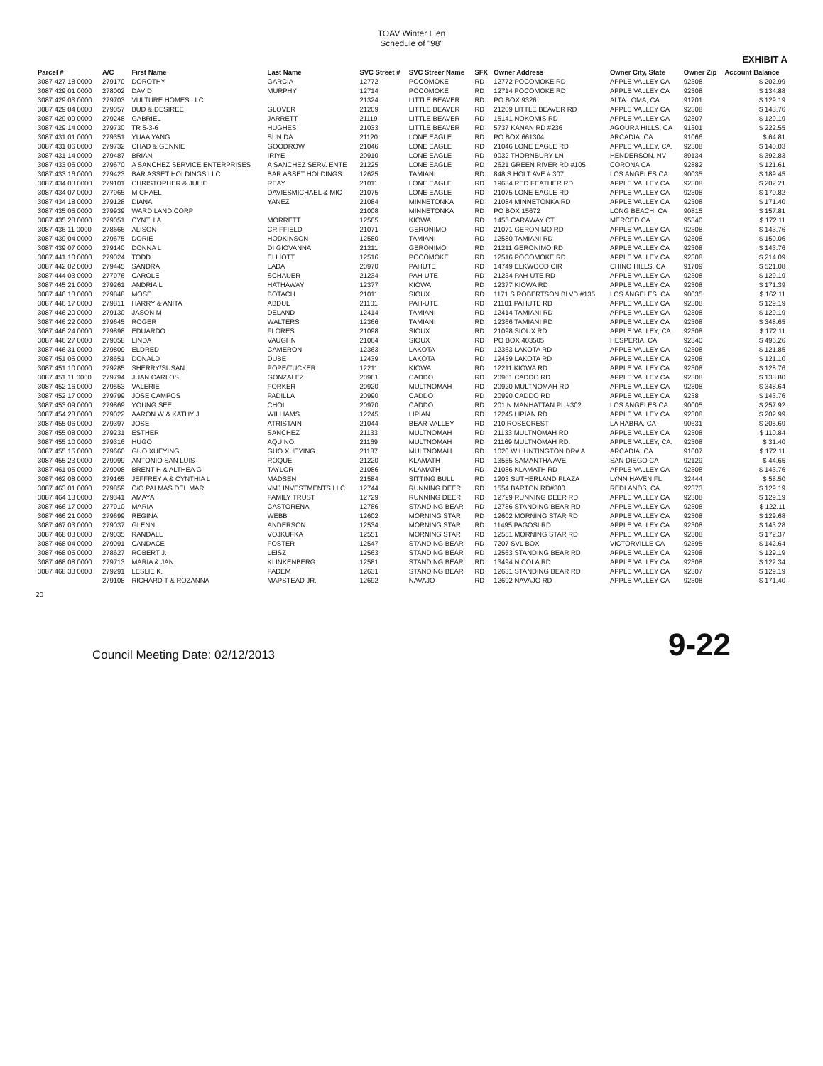TOAV Winter Lien
Schedule of "98"
EXHIBIT A
| Parcel # | A/C | First Name | Last Name | SVC Street # | SVC Streer Name | SFX | Owner Address | Owner City, State | Owner Zip | Account Balance |
| --- | --- | --- | --- | --- | --- | --- | --- | --- | --- | --- |
| 3087 427 18 0000 | 279170 | DOROTHY | GARCIA | 12772 | POCOMOKE | RD | 12772 POCOMOKE RD | APPLE VALLEY CA | 92308 | $ 202.99 |
| 3087 429 01 0000 | 278002 | DAVID | MURPHY | 12714 | POCOMOKE | RD | 12714 POCOMOKE RD | APPLE VALLEY CA | 92308 | $ 134.88 |
| 3087 429 03 0000 | 279703 | VULTURE HOMES LLC | | 21324 | LITTLE BEAVER | RD | PO BOX 9326 | ALTA LOMA, CA | 91701 | $ 129.19 |
| 3087 429 04 0000 | 279057 | BUD & DESIREE | GLOVER | 21209 | LITTLE BEAVER | RD | 21209 LITTLE BEAVER RD | APPLE VALLEY CA | 92308 | $ 143.76 |
| 3087 429 09 0000 | 279248 | GABRIEL | JARRETT | 21119 | LITTLE BEAVER | RD | 15141 NOKOMIS RD | APPLE VALLEY CA | 92307 | $ 129.19 |
| 3087 429 14 0000 | 279730 | TR 5-3-6 | HUGHES | 21033 | LITTLE BEAVER | RD | 5737 KANAN RD #236 | AGOURA HILLS, CA | 91301 | $ 222.55 |
| 3087 431 01 0000 | 279351 | YUAA YANG | SUN DA | 21120 | LONE EAGLE | RD | PO BOX 661304 | ARCADIA, CA | 91066 | $ 64.81 |
| 3087 431 06 0000 | 279732 | CHAD & GENNIE | GOODROW | 21046 | LONE EAGLE | RD | 21046 LONE EAGLE RD | APPLE VALLEY, CA. | 92308 | $ 140.03 |
| 3087 431 14 0000 | 279487 | BRIAN | IRIYE | 20910 | LONE EAGLE | RD | 9032 THORNBURY LN | HENDERSON, NV | 89134 | $ 392.83 |
| 3087 433 06 0000 | 279670 | A SANCHEZ SERVICE ENTERPRISES | A SANCHEZ SERV. ENTE | 21225 | LONE EAGLE | RD | 2621 GREEN RIVER RD #105 | CORONA CA | 92882 | $ 121.61 |
| 3087 433 16 0000 | 279423 | BAR ASSET HOLDINGS LLC | BAR ASSET HOLDINGS | 12625 | TAMIANI | RD | 848 S HOLT AVE # 307 | LOS ANGELES CA | 90035 | $ 189.45 |
| 3087 434 03 0000 | 279101 | CHRISTOPHER & JULIE | REAY | 21011 | LONE EAGLE | RD | 19634 RED FEATHER RD | APPLE VALLEY CA | 92308 | $ 202.21 |
| 3087 434 07 0000 | 277965 | MICHAEL | DAVIESMICHAEL & MIC | 21075 | LONE EAGLE | RD | 21075 LONE EAGLE RD | APPLE VALLEY CA | 92308 | $ 170.82 |
| 3087 434 18 0000 | 279128 | DIANA | YANEZ | 21084 | MINNETONKA | RD | 21084 MINNETONKA RD | APPLE VALLEY CA | 92308 | $ 171.40 |
| 3087 435 05 0000 | 279939 | WARD LAND CORP | | 21008 | MINNETONKA | RD | PO BOX 15672 | LONG BEACH, CA | 90815 | $ 157.81 |
| 3087 435 28 0000 | 279051 | CYNTHIA | MORRETT | 12565 | KIOWA | RD | 1455 CARAWAY CT | MERCED CA | 95340 | $ 172.11 |
| 3087 436 11 0000 | 278666 | ALISON | CRIFFIELD | 21071 | GERONIMO | RD | 21071 GERONIMO RD | APPLE VALLEY CA | 92308 | $ 143.76 |
| 3087 439 04 0000 | 279675 | DORIE | HODKINSON | 12580 | TAMIANI | RD | 12580 TAMIANI RD | APPLE VALLEY CA | 92308 | $ 150.06 |
| 3087 439 07 0000 | 279140 | DONNA L | DI GIOVANNA | 21211 | GERONIMO | RD | 21211 GERONIMO RD | APPLE VALLEY CA | 92308 | $ 143.76 |
| 3087 441 10 0000 | 279024 | TODD | ELLIOTT | 12516 | POCOMOKE | RD | 12516 POCOMOKE RD | APPLE VALLEY CA | 92308 | $ 214.09 |
| 3087 442 02 0000 | 279445 | SANDRA | LADA | 20970 | PAHUTE | RD | 14749 ELKWOOD CIR | CHINO HILLS, CA | 91709 | $ 521.08 |
| 3087 444 03 0000 | 277976 | CAROLE | SCHAUER | 21234 | PAH-UTE | RD | 21234 PAH-UTE RD | APPLE VALLEY CA | 92308 | $ 129.19 |
| 3087 445 21 0000 | 279261 | ANDRIA L | HATHAWAY | 12377 | KIOWA | RD | 12377 KIOWA RD | APPLE VALLEY CA | 92308 | $ 171.39 |
| 3087 446 13 0000 | 279848 | MOSE | BOTACH | 21011 | SIOUX | RD | 1171 S ROBERTSON BLVD #135 | LOS ANGELES, CA | 90035 | $ 162.11 |
| 3087 446 17 0000 | 279811 | HARRY & ANITA | ABDUL | 21101 | PAH-UTE | RD | 21101 PAHUTE RD | APPLE VALLEY CA | 92308 | $ 129.19 |
| 3087 446 20 0000 | 279130 | JASON M | DELAND | 12414 | TAMIANI | RD | 12414 TAMIANI RD | APPLE VALLEY CA | 92308 | $ 129.19 |
| 3087 446 22 0000 | 279645 | ROGER | WALTERS | 12366 | TAMIANI | RD | 12366 TAMIANI RD | APPLE VALLEY CA | 92308 | $ 348.65 |
| 3087 446 24 0000 | 279898 | EDUARDO | FLORES | 21098 | SIOUX | RD | 21098 SIOUX RD | APPLE VALLEY, CA | 92308 | $ 172.11 |
| 3087 446 27 0000 | 279058 | LINDA | VAUGHN | 21064 | SIOUX | RD | PO BOX 403505 | HESPERIA, CA | 92340 | $ 496.26 |
| 3087 446 31 0000 | 279809 | ELDRED | CAMERON | 12363 | LAKOTA | RD | 12363 LAKOTA RD | APPLE VALLEY CA | 92308 | $ 121.85 |
| 3087 451 05 0000 | 278651 | DONALD | DUBE | 12439 | LAKOTA | RD | 12439 LAKOTA RD | APPLE VALLEY CA | 92308 | $ 121.10 |
| 3087 451 10 0000 | 279285 | SHERRY/SUSAN | POPE/TUCKER | 12211 | KIOWA | RD | 12211 KIOWA RD | APPLE VALLEY CA | 92308 | $ 128.76 |
| 3087 451 11 0000 | 279794 | JUAN CARLOS | GONZALEZ | 20961 | CADDO | RD | 20961 CADDO RD | APPLE VALLEY CA | 92308 | $ 138.80 |
| 3087 452 16 0000 | 279553 | VALERIE | FORKER | 20920 | MULTNOMAH | RD | 20920 MULTNOMAH RD | APPLE VALLEY CA | 92308 | $ 348.64 |
| 3087 452 17 0000 | 279799 | JOSE CAMPOS | PADILLA | 20990 | CADDO | RD | 20990 CADDO RD | APPLE VALLEY CA | 9238 | $ 143.76 |
| 3087 453 09 0000 | 279869 | YOUNG SEE | CHOI | 20970 | CADDO | RD | 201 N MANHATTAN PL #302 | LOS ANGELES CA | 90005 | $ 257.92 |
| 3087 454 28 0000 | 279022 | AARON W & KATHY J | WILLIAMS | 12245 | LIPIAN | RD | 12245 LIPIAN RD | APPLE VALLEY CA | 92308 | $ 202.99 |
| 3087 455 06 0000 | 279397 | JOSE | ATRISTAIN | 21044 | BEAR VALLEY | RD | 210 ROSECREST | LA HABRA, CA | 90631 | $ 205.69 |
| 3087 455 08 0000 | 279231 | ESTHER | SANCHEZ | 21133 | MULTNOMAH | RD | 21133 MULTNOMAH RD | APPLE VALLEY CA | 92308 | $ 110.84 |
| 3087 455 10 0000 | 279316 | HUGO | AQUINO, | 21169 | MULTNOMAH | RD | 21169 MULTNOMAH RD. | APPLE VALLEY, CA. | 92308 | $ 31.40 |
| 3087 455 15 0000 | 279660 | GUO XUEYING | GUO XUEYING | 21187 | MULTNOMAH | RD | 1020 W HUNTINGTON DR# A | ARCADIA, CA | 91007 | $ 172.11 |
| 3087 455 23 0000 | 279099 | ANTONIO SAN LUIS | ROQUE | 21220 | KLAMATH | RD | 13555 SAMANTHA AVE | SAN DIEGO CA | 92129 | $ 44.65 |
| 3087 461 05 0000 | 279008 | BRENT H & ALTHEA G | TAYLOR | 21086 | KLAMATH | RD | 21086 KLAMATH RD | APPLE VALLEY CA | 92308 | $ 143.76 |
| 3087 462 08 0000 | 279165 | JEFFREY A & CYNTHIA L | MADSEN | 21584 | SITTING BULL | RD | 1203 SUTHERLAND PLAZA | LYNN HAVEN FL | 32444 | $ 58.50 |
| 3087 463 01 0000 | 279859 | C/O PALMAS DEL MAR | VMJ INVESTMENTS LLC | 12744 | RUNNING DEER | RD | 1554 BARTON RD#300 | REDLANDS, CA | 92373 | $ 129.19 |
| 3087 464 13 0000 | 279341 | AMAYA | FAMILY TRUST | 12729 | RUNNING DEER | RD | 12729 RUNNING DEER RD | APPLE VALLEY CA | 92308 | $ 129.19 |
| 3087 466 17 0000 | 277910 | MARIA | CASTORENA | 12786 | STANDING BEAR | RD | 12786 STANDING BEAR RD | APPLE VALLEY CA | 92308 | $ 122.11 |
| 3087 466 21 0000 | 279699 | REGINA | WEBB | 12602 | MORNING STAR | RD | 12602 MORNING STAR RD | APPLE VALLEY CA | 92308 | $ 129.68 |
| 3087 467 03 0000 | 279037 | GLENN | ANDERSON | 12534 | MORNING STAR | RD | 11495 PAGOSI RD | APPLE VALLEY CA | 92308 | $ 143.28 |
| 3087 468 03 0000 | 279035 | RANDALL | VOJKUFKA | 12551 | MORNING STAR | RD | 12551 MORNING STAR RD | APPLE VALLEY CA | 92308 | $ 172.37 |
| 3087 468 04 0000 | 279091 | CANDACE | FOSTER | 12547 | STANDING BEAR | RD | 7207 SVL BOX | VICTORVILLE CA | 92395 | $ 142.64 |
| 3087 468 05 0000 | 278627 | ROBERT J. | LEISZ | 12563 | STANDING BEAR | RD | 12563 STANDING BEAR RD | APPLE VALLEY CA | 92308 | $ 129.19 |
| 3087 468 08 0000 | 279713 | MARIA & JAN | KLINKENBERG | 12581 | STANDING BEAR | RD | 13494 NICOLA RD | APPLE VALLEY CA | 92308 | $ 122.34 |
| 3087 468 33 0000 | 279291 | LESLIE K. | FADEM | 12631 | STANDING BEAR | RD | 12631 STANDING BEAR RD | APPLE VALLEY CA | 92307 | $ 129.19 |
| | 279108 | RICHARD T & ROZANNA | MAPSTEAD JR. | 12692 | NAVAJO | RD | 12692 NAVAJO RD | APPLE VALLEY CA | 92308 | $ 171.40 |
20
Council Meeting Date: 02/12/2013 9-22